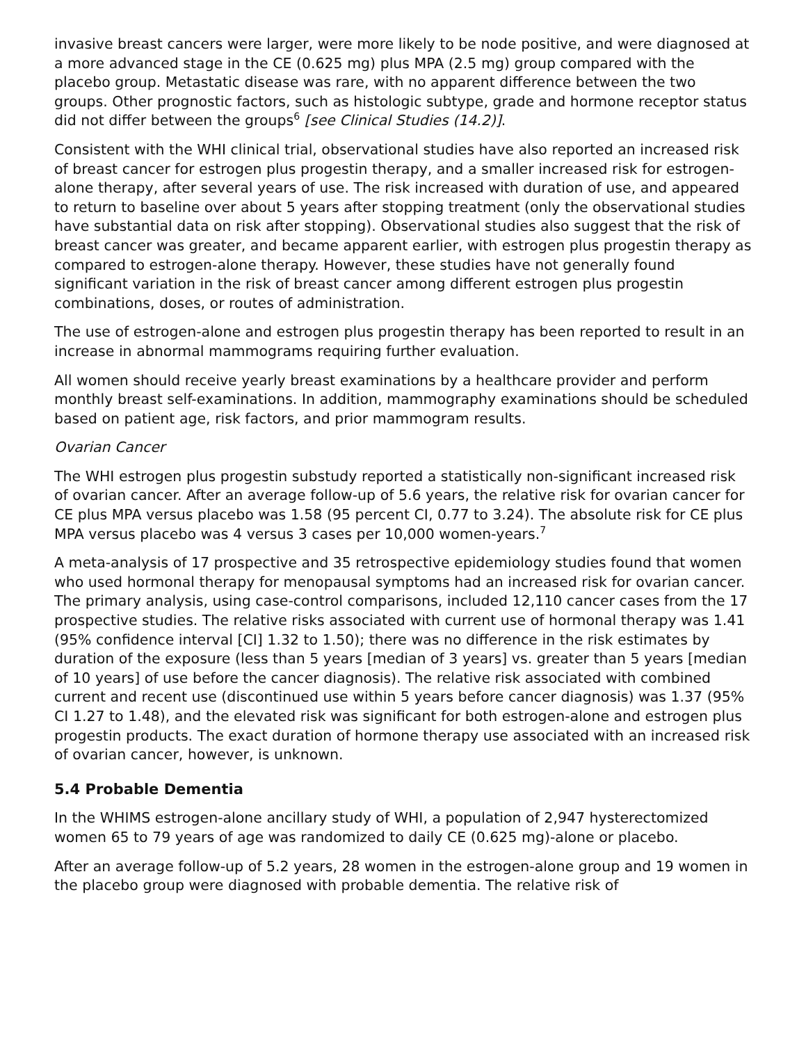invasive breast cancers were larger, were more likely to be node positive, and were diagnosed at a more advanced stage in the CE (0.625 mg) plus MPA (2.5 mg) group compared with the placebo group. Metastatic disease was rare, with no apparent difference between the two groups. Other prognostic factors, such as histologic subtype, grade and hormone receptor status did not differ between the groups<sup>6</sup> [see Clinical Studies (14.2)].
Consistent with the WHI clinical trial, observational studies have also reported an increased risk of breast cancer for estrogen plus progestin therapy, and a smaller increased risk for estrogen-alone therapy, after several years of use. The risk increased with duration of use, and appeared to return to baseline over about 5 years after stopping treatment (only the observational studies have substantial data on risk after stopping). Observational studies also suggest that the risk of breast cancer was greater, and became apparent earlier, with estrogen plus progestin therapy as compared to estrogen-alone therapy. However, these studies have not generally found significant variation in the risk of breast cancer among different estrogen plus progestin combinations, doses, or routes of administration.
The use of estrogen-alone and estrogen plus progestin therapy has been reported to result in an increase in abnormal mammograms requiring further evaluation.
All women should receive yearly breast examinations by a healthcare provider and perform monthly breast self-examinations. In addition, mammography examinations should be scheduled based on patient age, risk factors, and prior mammogram results.
Ovarian Cancer
The WHI estrogen plus progestin substudy reported a statistically non-significant increased risk of ovarian cancer. After an average follow-up of 5.6 years, the relative risk for ovarian cancer for CE plus MPA versus placebo was 1.58 (95 percent CI, 0.77 to 3.24). The absolute risk for CE plus MPA versus placebo was 4 versus 3 cases per 10,000 women-years.<sup>7</sup>
A meta-analysis of 17 prospective and 35 retrospective epidemiology studies found that women who used hormonal therapy for menopausal symptoms had an increased risk for ovarian cancer. The primary analysis, using case-control comparisons, included 12,110 cancer cases from the 17 prospective studies. The relative risks associated with current use of hormonal therapy was 1.41 (95% confidence interval [CI] 1.32 to 1.50); there was no difference in the risk estimates by duration of the exposure (less than 5 years [median of 3 years] vs. greater than 5 years [median of 10 years] of use before the cancer diagnosis). The relative risk associated with combined current and recent use (discontinued use within 5 years before cancer diagnosis) was 1.37 (95% CI 1.27 to 1.48), and the elevated risk was significant for both estrogen-alone and estrogen plus progestin products. The exact duration of hormone therapy use associated with an increased risk of ovarian cancer, however, is unknown.
5.4 Probable Dementia
In the WHIMS estrogen-alone ancillary study of WHI, a population of 2,947 hysterectomized women 65 to 79 years of age was randomized to daily CE (0.625 mg)-alone or placebo.
After an average follow-up of 5.2 years, 28 women in the estrogen-alone group and 19 women in the placebo group were diagnosed with probable dementia. The relative risk of